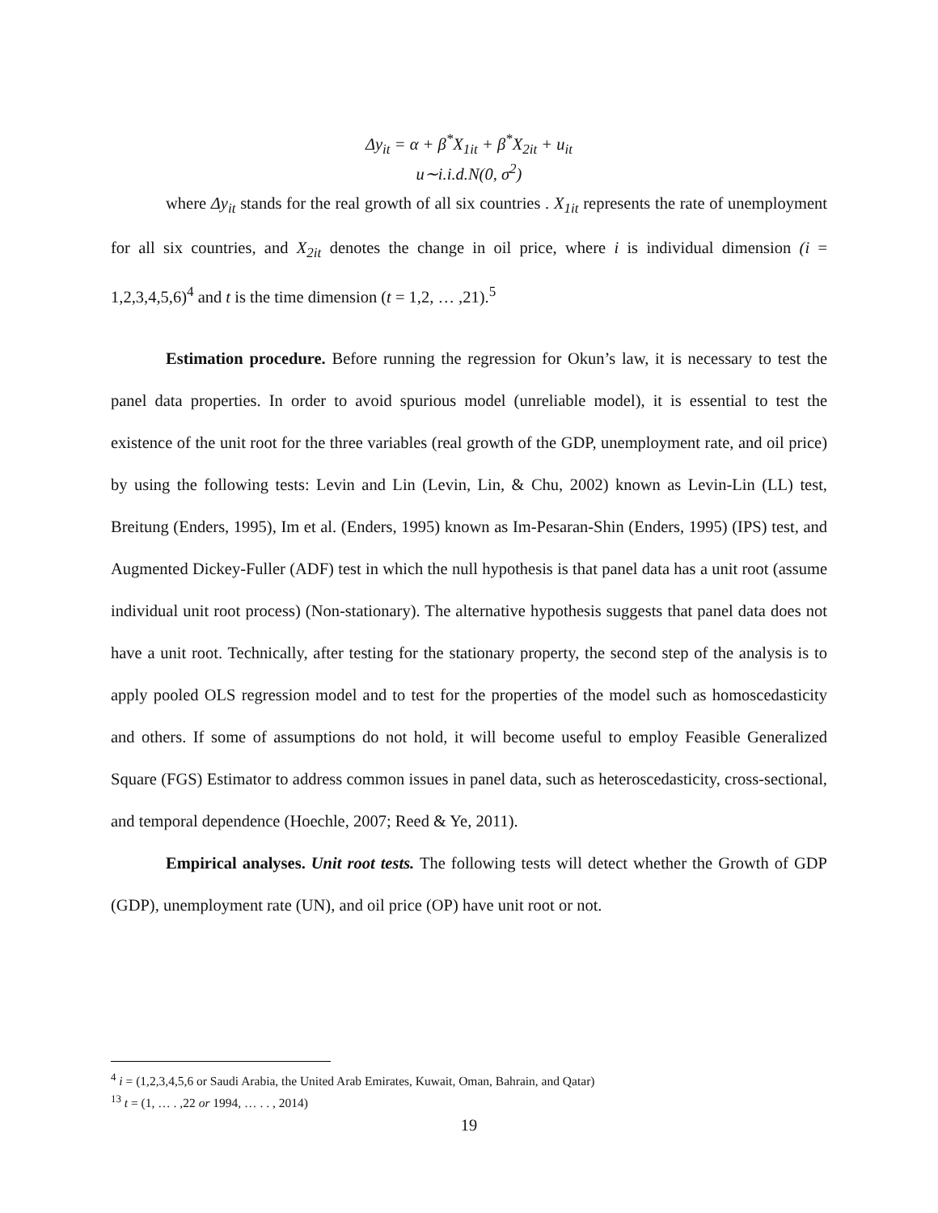Δy<sub>it</sub> = α + β<sup>*</sup>X<sub>1it</sub> + β<sup>*</sup>X<sub>2it</sub> + u<sub>it</sub>
u∼i.i.d.N(0, σ<sup>2</sup>)
where Δy<sub>it</sub> stands for the real growth of all six countries . X<sub>1it</sub> represents the rate of unemployment for all six countries, and X<sub>2it</sub> denotes the change in oil price, where i is individual dimension (i = 1,2,3,4,5,6)<sup>4</sup> and t is the time dimension (t = 1,2, … ,21).<sup>5</sup>
Estimation procedure. Before running the regression for Okun’s law, it is necessary to test the panel data properties. In order to avoid spurious model (unreliable model), it is essential to test the existence of the unit root for the three variables (real growth of the GDP, unemployment rate, and oil price) by using the following tests: Levin and Lin (Levin, Lin, & Chu, 2002) known as Levin-Lin (LL) test, Breitung (Enders, 1995), Im et al. (Enders, 1995) known as Im-Pesaran-Shin (Enders, 1995) (IPS) test, and Augmented Dickey-Fuller (ADF) test in which the null hypothesis is that panel data has a unit root (assume individual unit root process) (Non-stationary). The alternative hypothesis suggests that panel data does not have a unit root. Technically, after testing for the stationary property, the second step of the analysis is to apply pooled OLS regression model and to test for the properties of the model such as homoscedasticity and others. If some of assumptions do not hold, it will become useful to employ Feasible Generalized Square (FGS) Estimator to address common issues in panel data, such as heteroscedasticity, cross-sectional, and temporal dependence (Hoechle, 2007; Reed & Ye, 2011).
Empirical analyses. Unit root tests. The following tests will detect whether the Growth of GDP (GDP), unemployment rate (UN), and oil price (OP) have unit root or not.
<sup>4</sup> i = (1,2,3,4,5,6 or Saudi Arabia, the United Arab Emirates, Kuwait, Oman, Bahrain, and Qatar)
<sup>13</sup> t = (1, … . ,22 or 1994, … . . , 2014)
19